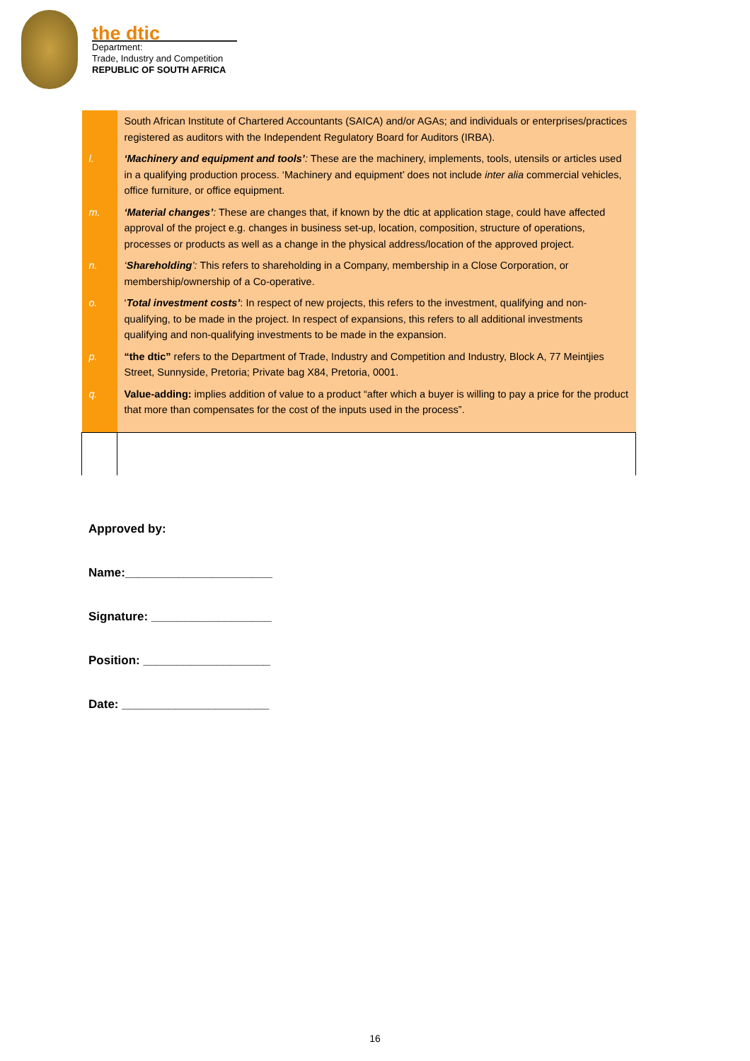the dtic
Department:
Trade, Industry and Competition
REPUBLIC OF SOUTH AFRICA
| | South African Institute of Chartered Accountants (SAICA) and/or AGAs; and individuals or enterprises/practices registered as auditors with the Independent Regulatory Board for Auditors (IRBA). |
| l. | ‘Machinery and equipment and tools’ : These are the machinery, implements, tools, utensils or articles used in a qualifying production process. ‘Machinery and equipment’ does not include inter alia commercial vehicles, office furniture, or office equipment. |
| m. | ‘Material changes’ : These are changes that, if known by the dtic at application stage, could have affected approval of the project e.g. changes in business set-up, location, composition, structure of operations, processes or products as well as a change in the physical address/location of the approved project. |
| n. | ‘ Shareholding ’: This refers to shareholding in a Company, membership in a Close Corporation, or membership/ownership of a Co-operative. |
| o. | ‘ Total investment costs’ : In respect of new projects, this refers to the investment, qualifying and non-qualifying, to be made in the project. In respect of expansions, this refers to all additional investments qualifying and non-qualifying investments to be made in the expansion. |
| p. | “the dtic” refers to the Department of Trade, Industry and Competition and Industry, Block A, 77 Meintjies Street, Sunnyside, Pretoria; Private bag X84, Pretoria, 0001. |
| q. | Value-adding: implies addition of value to a product “after which a buyer is willing to pay a price for the product that more than compensates for the cost of the inputs used in the process”. |
Approved by:
Name:______________________
Signature: __________________
Position: ___________________
Date: ______________________
16